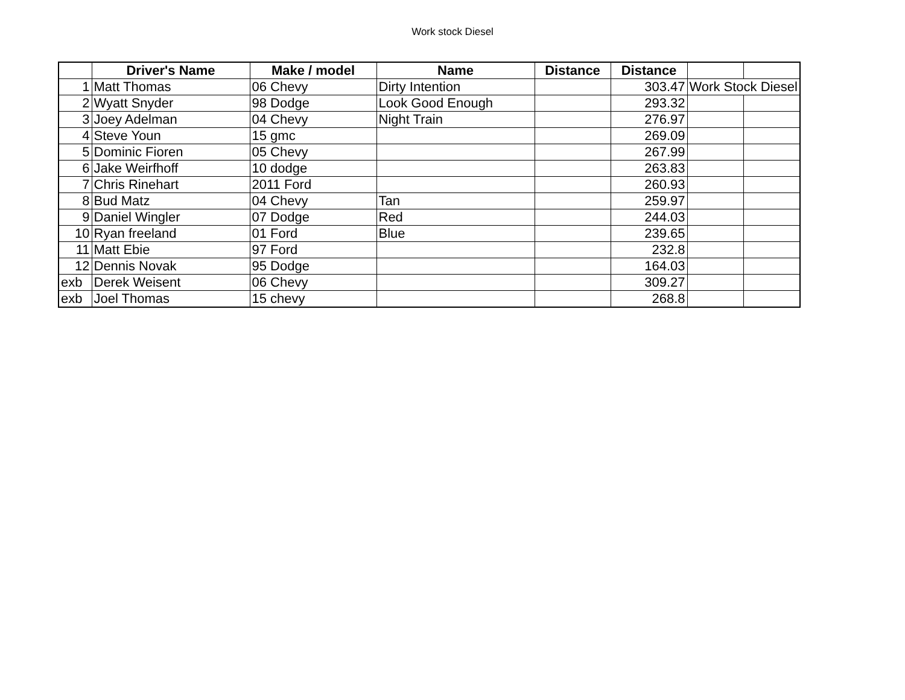Work stock Diesel
| | Driver's Name | Make / model | Name | Distance | Distance | | |
| --- | --- | --- | --- | --- | --- | --- | --- |
| 1 | Matt Thomas | 06 Chevy | Dirty Intention | | 303.47 | Work Stock Diesel | |
| 2 | Wyatt Snyder | 98 Dodge | Look Good Enough | | 293.32 | | |
| 3 | Joey Adelman | 04 Chevy | Night Train | | 276.97 | | |
| 4 | Steve Youn | 15 gmc | | | 269.09 | | |
| 5 | Dominic Fioren | 05 Chevy | | | 267.99 | | |
| 6 | Jake Weirfhoff | 10 dodge | | | 263.83 | | |
| 7 | Chris Rinehart | 2011 Ford | | | 260.93 | | |
| 8 | Bud Matz | 04 Chevy | Tan | | 259.97 | | |
| 9 | Daniel Wingler | 07 Dodge | Red | | 244.03 | | |
| 10 | Ryan freeland | 01 Ford | Blue | | 239.65 | | |
| 11 | Matt Ebie | 97 Ford | | | 232.8 | | |
| 12 | Dennis Novak | 95 Dodge | | | 164.03 | | |
| exb | Derek Weisent | 06 Chevy | | | 309.27 | | |
| exb | Joel Thomas | 15 chevy | | | 268.8 | | |